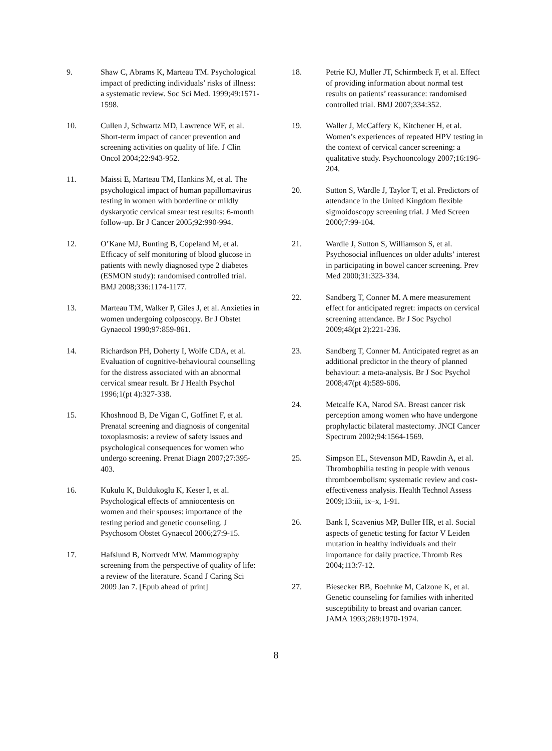9. Shaw C, Abrams K, Marteau TM. Psychological impact of predicting individuals’ risks of illness: a systematic review. Soc Sci Med. 1999;49:1571-1598.
10. Cullen J, Schwartz MD, Lawrence WF, et al. Short-term impact of cancer prevention and screening activities on quality of life. J Clin Oncol 2004;22:943-952.
11. Maissi E, Marteau TM, Hankins M, et al. The psychological impact of human papillomavirus testing in women with borderline or mildly dyskaryotic cervical smear test results: 6-month follow-up. Br J Cancer 2005;92:990-994.
12. O’Kane MJ, Bunting B, Copeland M, et al. Efficacy of self monitoring of blood glucose in patients with newly diagnosed type 2 diabetes (ESMON study): randomised controlled trial. BMJ 2008;336:1174-1177.
13. Marteau TM, Walker P, Giles J, et al. Anxieties in women undergoing colposcopy. Br J Obstet Gynaecol 1990;97:859-861.
14. Richardson PH, Doherty I, Wolfe CDA, et al. Evaluation of cognitive-behavioural counselling for the distress associated with an abnormal cervical smear result. Br J Health Psychol 1996;1(pt 4):327-338.
15. Khoshnood B, De Vigan C, Goffinet F, et al. Prenatal screening and diagnosis of congenital toxoplasmosis: a review of safety issues and psychological consequences for women who undergo screening. Prenat Diagn 2007;27:395-403.
16. Kukulu K, Buldukoglu K, Keser I, et al. Psychological effects of amniocentesis on women and their spouses: importance of the testing period and genetic counseling. J Psychosom Obstet Gynaecol 2006;27:9-15.
17. Hafslund B, Nortvedt MW. Mammography screening from the perspective of quality of life: a review of the literature. Scand J Caring Sci 2009 Jan 7. [Epub ahead of print]
18. Petrie KJ, Muller JT, Schirmbeck F, et al. Effect of providing information about normal test results on patients’ reassurance: randomised controlled trial. BMJ 2007;334:352.
19. Waller J, McCaffery K, Kitchener H, et al. Women’s experiences of repeated HPV testing in the context of cervical cancer screening: a qualitative study. Psychooncology 2007;16:196-204.
20. Sutton S, Wardle J, Taylor T, et al. Predictors of attendance in the United Kingdom flexible sigmoidoscopy screening trial. J Med Screen 2000;7:99-104.
21. Wardle J, Sutton S, Williamson S, et al. Psychosocial influences on older adults’ interest in participating in bowel cancer screening. Prev Med 2000;31:323-334.
22. Sandberg T, Conner M. A mere measurement effect for anticipated regret: impacts on cervical screening attendance. Br J Soc Psychol 2009;48(pt 2):221-236.
23. Sandberg T, Conner M. Anticipated regret as an additional predictor in the theory of planned behaviour: a meta-analysis. Br J Soc Psychol 2008;47(pt 4):589-606.
24. Metcalfe KA, Narod SA. Breast cancer risk perception among women who have undergone prophylactic bilateral mastectomy. JNCI Cancer Spectrum 2002;94:1564-1569.
25. Simpson EL, Stevenson MD, Rawdin A, et al. Thrombophilia testing in people with venous thromboembolism: systematic review and cost-effectiveness analysis. Health Technol Assess 2009;13:iii, ix–x, 1-91.
26. Bank I, Scavenius MP, Buller HR, et al. Social aspects of genetic testing for factor V Leiden mutation in healthy individuals and their importance for daily practice. Thromb Res 2004;113:7-12.
27. Biesecker BB, Boehnke M, Calzone K, et al. Genetic counseling for families with inherited susceptibility to breast and ovarian cancer. JAMA 1993;269:1970-1974.
8